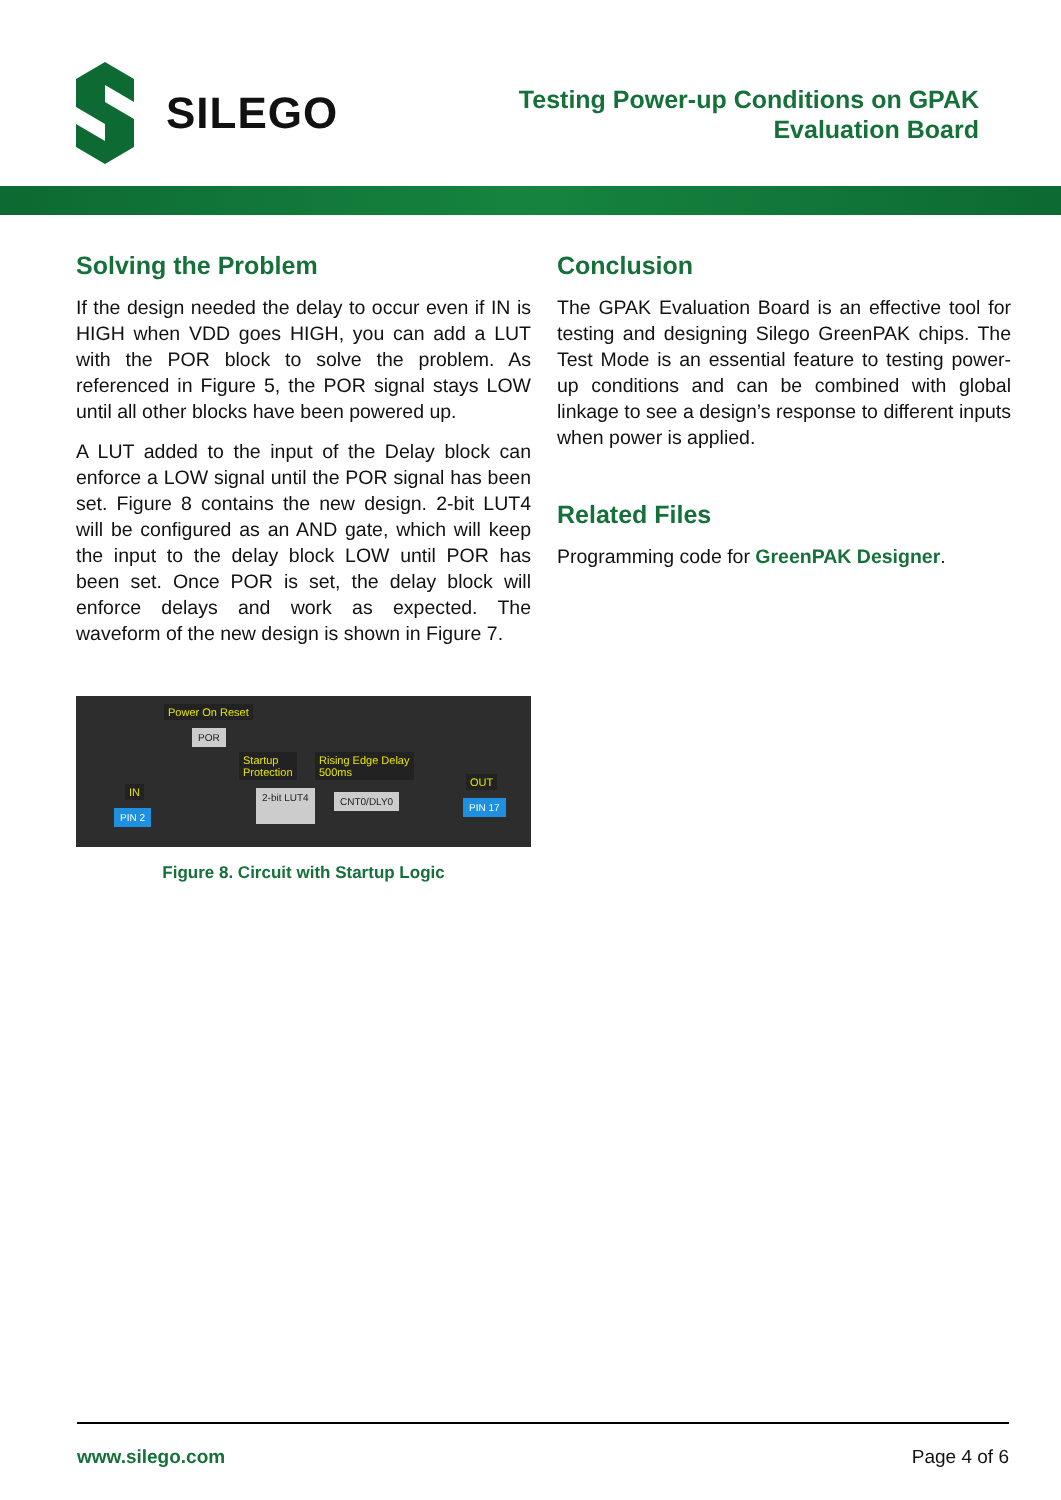SILEGO
Testing Power-up Conditions on GPAK
Evaluation Board
Solving the Problem
If the design needed the delay to occur even if IN is HIGH when VDD goes HIGH, you can add a LUT with the POR block to solve the problem. As referenced in Figure 5, the POR signal stays LOW until all other blocks have been powered up.
A LUT added to the input of the Delay block can enforce a LOW signal until the POR signal has been set. Figure 8 contains the new design. 2-bit LUT4 will be configured as an AND gate, which will keep the input to the delay block LOW until POR has been set. Once POR is set, the delay block will enforce delays and work as expected. The waveform of the new design is shown in Figure 7.
Power On Reset
POR
Startup
Protection
Rising Edge Delay
500ms
IN
OUT
2-bit LUT4 CNT0/DLY0
PIN 2
PIN 17
Figure 8. Circuit with Startup Logic
Conclusion
The GPAK Evaluation Board is an effective tool for testing and designing Silego GreenPAK chips. The Test Mode is an essential feature to testing power-up conditions and can be combined with global linkage to see a design’s response to different inputs when power is applied.
Related Files
Programming code for GreenPAK Designer.
www.silego.com Page 4 of 6